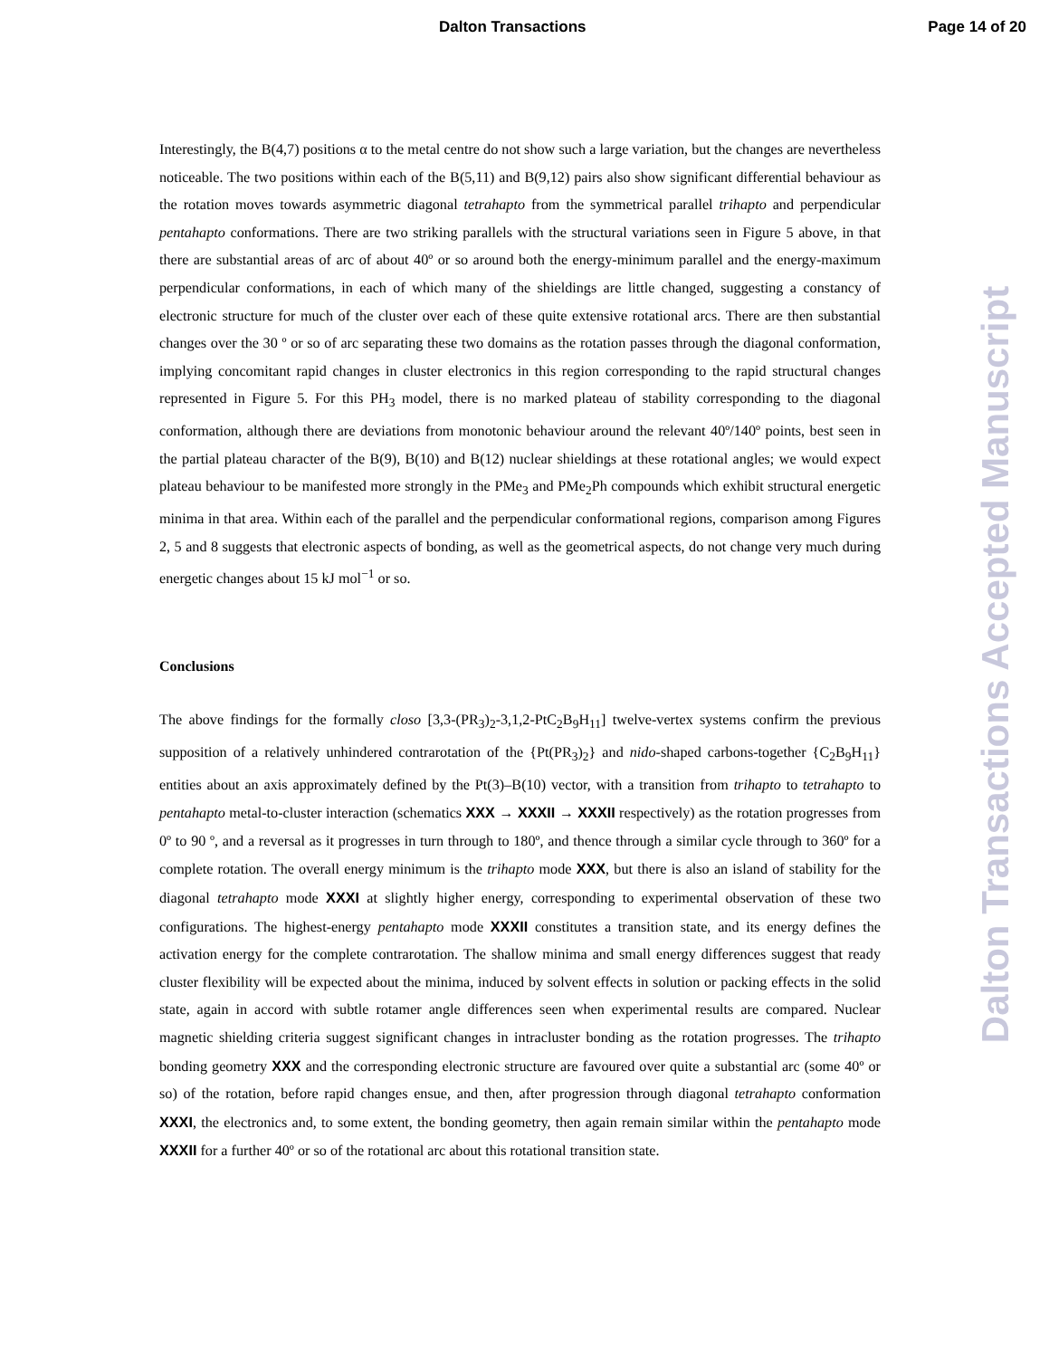Dalton Transactions Page 14 of 20
Interestingly, the B(4,7) positions α to the metal centre do not show such a large variation, but the changes are nevertheless noticeable. The two positions within each of the B(5,11) and B(9,12) pairs also show significant differential behaviour as the rotation moves towards asymmetric diagonal tetrahapto from the symmetrical parallel trihapto and perpendicular pentahapto conformations. There are two striking parallels with the structural variations seen in Figure 5 above, in that there are substantial areas of arc of about 40º or so around both the energy-minimum parallel and the energy-maximum perpendicular conformations, in each of which many of the shieldings are little changed, suggesting a constancy of electronic structure for much of the cluster over each of these quite extensive rotational arcs. There are then substantial changes over the 30 º or so of arc separating these two domains as the rotation passes through the diagonal conformation, implying concomitant rapid changes in cluster electronics in this region corresponding to the rapid structural changes represented in Figure 5. For this PH<sub>3</sub> model, there is no marked plateau of stability corresponding to the diagonal conformation, although there are deviations from monotonic behaviour around the relevant 40º/140º points, best seen in the partial plateau character of the B(9), B(10) and B(12) nuclear shieldings at these rotational angles; we would expect plateau behaviour to be manifested more strongly in the PMe<sub>3</sub> and PMe<sub>2</sub>Ph compounds which exhibit structural energetic minima in that area. Within each of the parallel and the perpendicular conformational regions, comparison among Figures 2, 5 and 8 suggests that electronic aspects of bonding, as well as the geometrical aspects, do not change very much during energetic changes about 15 kJ mol<sup>−1</sup> or so.
Conclusions
The above findings for the formally closo [3,3-(PR<sub>3</sub>)<sub>2</sub>-3,1,2-PtC<sub>2</sub>B<sub>9</sub>H<sub>11</sub>] twelve-vertex systems confirm the previous supposition of a relatively unhindered contrarotation of the {Pt(PR<sub>3</sub>)<sub>2</sub>} and nido-shaped carbons-together {C<sub>2</sub>B<sub>9</sub>H<sub>11</sub>} entities about an axis approximately defined by the Pt(3)–B(10) vector, with a transition from trihapto to tetrahapto to pentahapto metal-to-cluster interaction (schematics XXX → XXXII → XXXII respectively) as the rotation progresses from 0º to 90 º, and a reversal as it progresses in turn through to 180º, and thence through a similar cycle through to 360º for a complete rotation. The overall energy minimum is the trihapto mode XXX, but there is also an island of stability for the diagonal tetrahapto mode XXXI at slightly higher energy, corresponding to experimental observation of these two configurations. The highest-energy pentahapto mode XXXII constitutes a transition state, and its energy defines the activation energy for the complete contrarotation. The shallow minima and small energy differences suggest that ready cluster flexibility will be expected about the minima, induced by solvent effects in solution or packing effects in the solid state, again in accord with subtle rotamer angle differences seen when experimental results are compared. Nuclear magnetic shielding criteria suggest significant changes in intracluster bonding as the rotation progresses. The trihapto bonding geometry XXX and the corresponding electronic structure are favoured over quite a substantial arc (some 40º or so) of the rotation, before rapid changes ensue, and then, after progression through diagonal tetrahapto conformation XXXI, the electronics and, to some extent, the bonding geometry, then again remain similar within the pentahapto mode XXXII for a further 40º or so of the rotational arc about this rotational transition state.
Dalton Transactions Accepted Manuscript